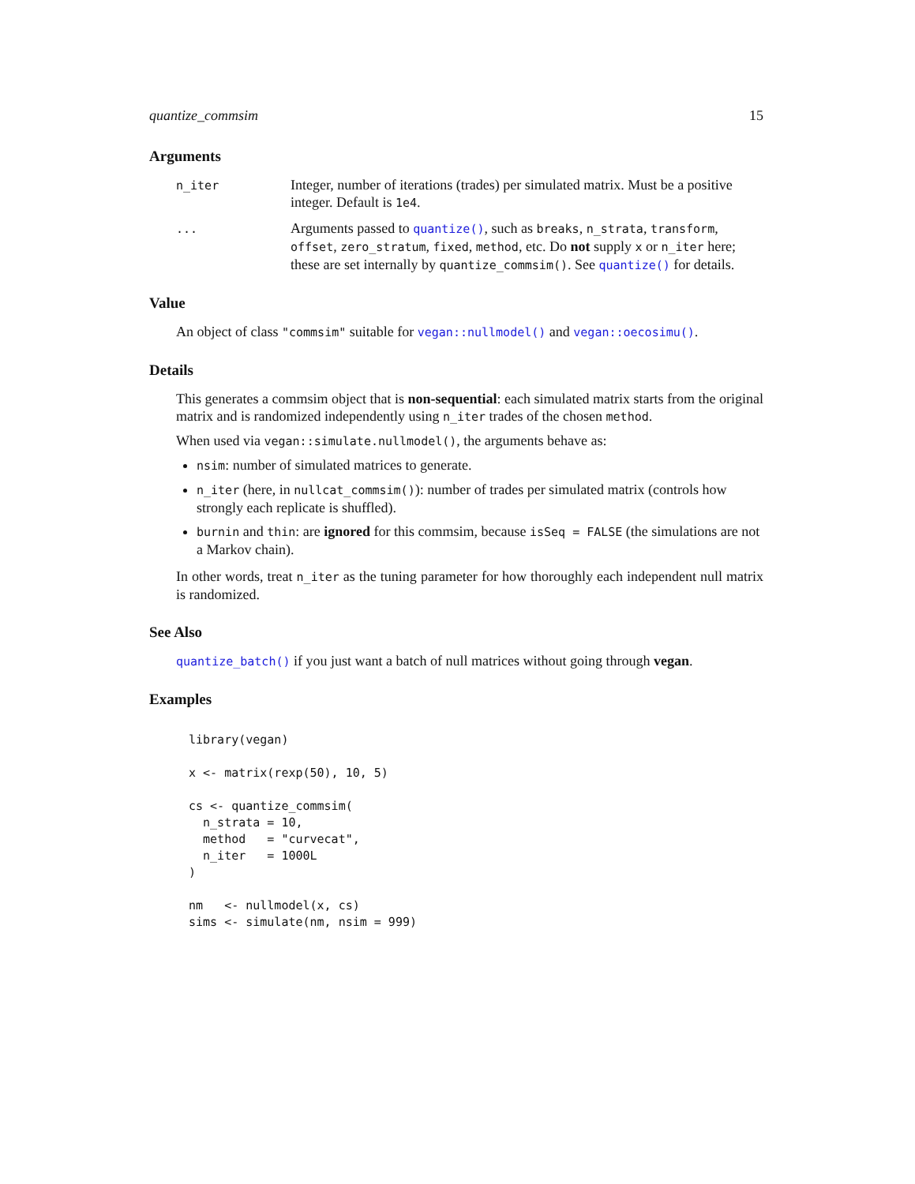quantize_commsim 15
Arguments
n_iter
Integer, number of iterations (trades) per simulated matrix. Must be a positive integer. Default is 1e4.
...
Arguments passed to quantize(), such as breaks, n_strata, transform, offset, zero_stratum, fixed, method, etc. Do not supply x or n_iter here; these are set internally by quantize_commsim(). See quantize() for details.
Value
An object of class "commsim" suitable for vegan::nullmodel() and vegan::oecosimu().
Details
This generates a commsim object that is non-sequential: each simulated matrix starts from the original matrix and is randomized independently using n_iter trades of the chosen method.
When used via vegan::simulate.nullmodel(), the arguments behave as:
nsim: number of simulated matrices to generate.
n_iter (here, in nullcat_commsim()): number of trades per simulated matrix (controls how strongly each replicate is shuffled).
burnin and thin: are ignored for this commsim, because isSeq = FALSE (the simulations are not a Markov chain).
In other words, treat n_iter as the tuning parameter for how thoroughly each independent null matrix is randomized.
See Also
quantize_batch() if you just want a batch of null matrices without going through vegan.
Examples
library(vegan)

x <- matrix(rexp(50), 10, 5)

cs <- quantize_commsim(
  n_strata = 10,
  method   = "curvecat",
  n_iter   = 1000L
)

nm   <- nullmodel(x, cs)
sims <- simulate(nm, nsim = 999)